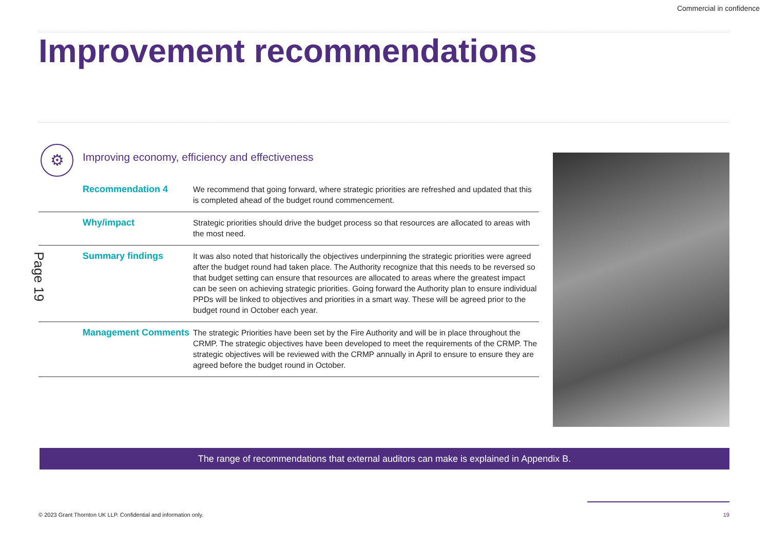Commercial in confidence
Improvement recommendations
⚙
Improving economy, efficiency and effectiveness
Page 19
| Recommendation 4 | We recommend that going forward, where strategic priorities are refreshed and updated that this is completed ahead of the budget round commencement. |
| Why/impact | Strategic priorities should drive the budget process so that resources are allocated to areas with the most need. |
| Summary findings | It was also noted that historically the objectives underpinning the strategic priorities were agreed after the budget round had taken place. The Authority recognize that this needs to be reversed so that budget setting can ensure that resources are allocated to areas where the greatest impact can be seen on achieving strategic priorities. Going forward the Authority plan to ensure individual PPDs will be linked to objectives and priorities in a smart way. These will be agreed prior to the budget round in October each year. |
| Management Comments | The strategic Priorities have been set by the Fire Authority and will be in place throughout the CRMP. The strategic objectives have been developed to meet the requirements of the CRMP. The strategic objectives will be reviewed with the CRMP annually in April to ensure to ensure they are agreed before the budget round in October. |
The range of recommendations that external auditors can make is explained in Appendix B.
© 2023 Grant Thornton UK LLP. Confidential and information only.
19